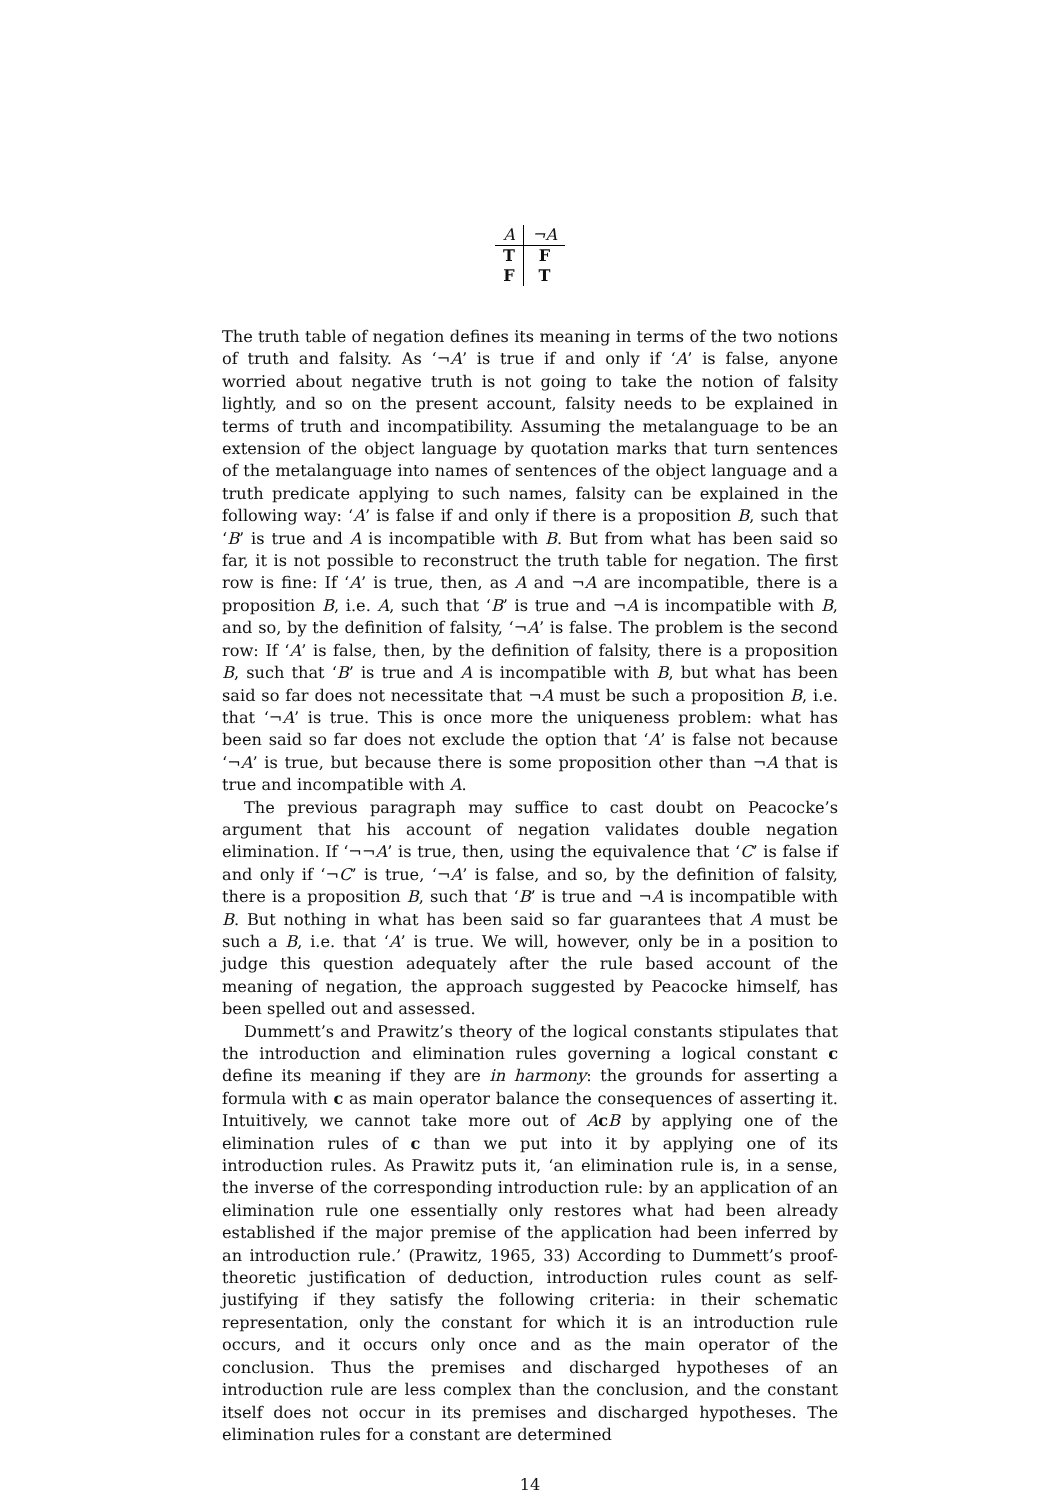| A | ¬A |
| --- | --- |
| T | F |
| F | T |
The truth table of negation defines its meaning in terms of the two notions of truth and falsity. As ‘¬A’ is true if and only if ‘A’ is false, anyone worried about negative truth is not going to take the notion of falsity lightly, and so on the present account, falsity needs to be explained in terms of truth and incompatibility. Assuming the metalanguage to be an extension of the object language by quotation marks that turn sentences of the metalanguage into names of sentences of the object language and a truth predicate applying to such names, falsity can be explained in the following way: ‘A’ is false if and only if there is a proposition B, such that ‘B’ is true and A is incompatible with B. But from what has been said so far, it is not possible to reconstruct the truth table for negation. The first row is fine: If ‘A’ is true, then, as A and ¬A are incompatible, there is a proposition B, i.e. A, such that ‘B’ is true and ¬A is incompatible with B, and so, by the definition of falsity, ‘¬A’ is false. The problem is the second row: If ‘A’ is false, then, by the definition of falsity, there is a proposition B, such that ‘B’ is true and A is incompatible with B, but what has been said so far does not necessitate that ¬A must be such a proposition B, i.e. that ‘¬A’ is true. This is once more the uniqueness problem: what has been said so far does not exclude the option that ‘A’ is false not because ‘¬A’ is true, but because there is some proposition other than ¬A that is true and incompatible with A.
The previous paragraph may suffice to cast doubt on Peacocke’s argument that his account of negation validates double negation elimination. If ‘¬¬A’ is true, then, using the equivalence that ‘C’ is false if and only if ‘¬C’ is true, ‘¬A’ is false, and so, by the definition of falsity, there is a proposition B, such that ‘B’ is true and ¬A is incompatible with B. But nothing in what has been said so far guarantees that A must be such a B, i.e. that ‘A’ is true. We will, however, only be in a position to judge this question adequately after the rule based account of the meaning of negation, the approach suggested by Peacocke himself, has been spelled out and assessed.
Dummett’s and Prawitz’s theory of the logical constants stipulates that the introduction and elimination rules governing a logical constant c define its meaning if they are in harmony: the grounds for asserting a formula with c as main operator balance the consequences of asserting it. Intuitively, we cannot take more out of AcB by applying one of the elimination rules of c than we put into it by applying one of its introduction rules. As Prawitz puts it, ‘an elimination rule is, in a sense, the inverse of the corresponding introduction rule: by an application of an elimination rule one essentially only restores what had been already established if the major premise of the application had been inferred by an introduction rule.’ (Prawitz, 1965, 33) According to Dummett’s proof-theoretic justification of deduction, introduction rules count as self-justifying if they satisfy the following criteria: in their schematic representation, only the constant for which it is an introduction rule occurs, and it occurs only once and as the main operator of the conclusion. Thus the premises and discharged hypotheses of an introduction rule are less complex than the conclusion, and the constant itself does not occur in its premises and discharged hypotheses. The elimination rules for a constant are determined
14